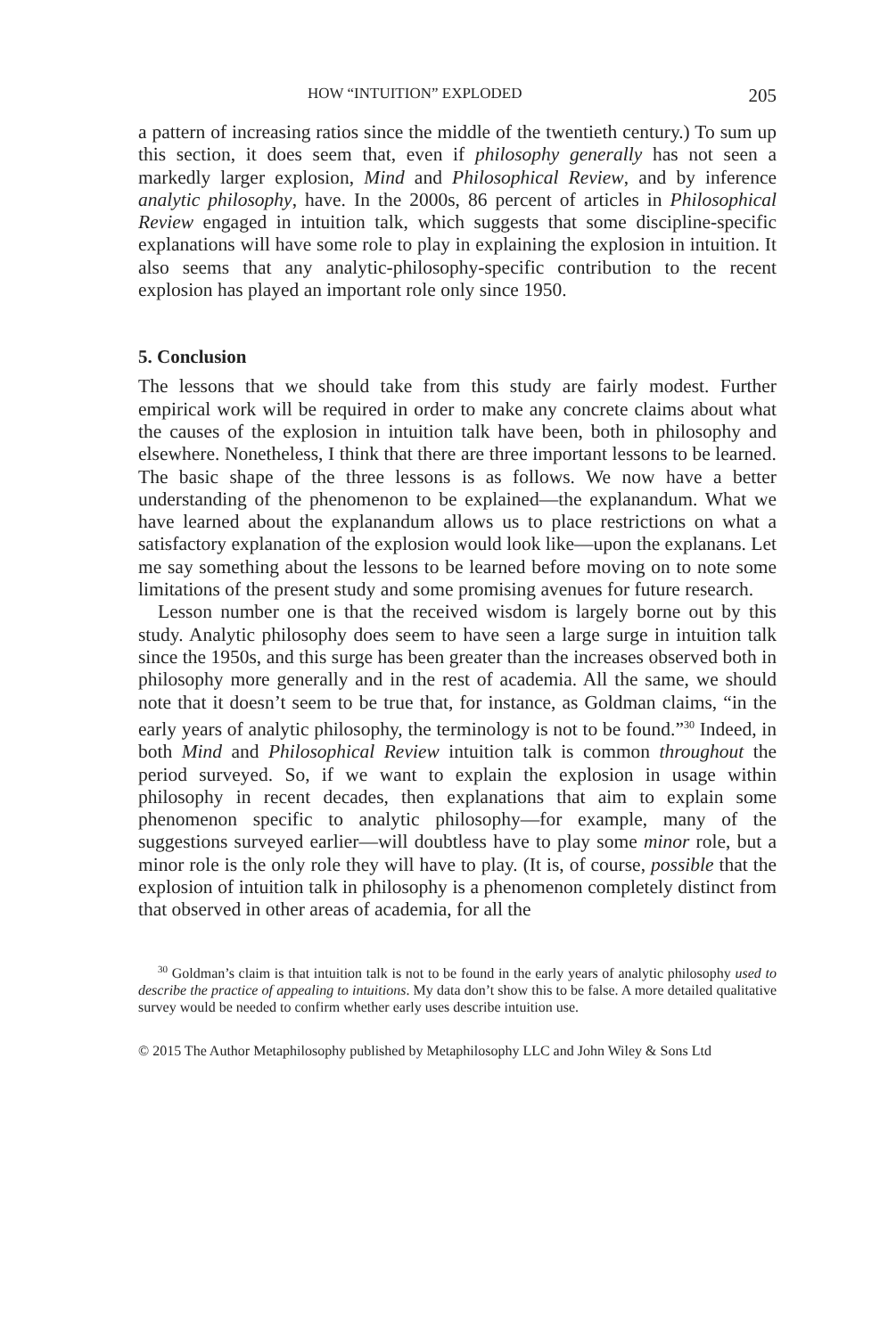HOW “INTUITION” EXPLODED 205
a pattern of increasing ratios since the middle of the twentieth century.) To sum up this section, it does seem that, even if philosophy generally has not seen a markedly larger explosion, Mind and Philosophical Review, and by inference analytic philosophy, have. In the 2000s, 86 percent of articles in Philosophical Review engaged in intuition talk, which suggests that some discipline-specific explanations will have some role to play in explaining the explosion in intuition. It also seems that any analytic-philosophy-specific contribution to the recent explosion has played an important role only since 1950.
5. Conclusion
The lessons that we should take from this study are fairly modest. Further empirical work will be required in order to make any concrete claims about what the causes of the explosion in intuition talk have been, both in philosophy and elsewhere. Nonetheless, I think that there are three important lessons to be learned. The basic shape of the three lessons is as follows. We now have a better understanding of the phenomenon to be explained—the explanandum. What we have learned about the explanandum allows us to place restrictions on what a satisfactory explanation of the explosion would look like—upon the explanans. Let me say something about the lessons to be learned before moving on to note some limitations of the present study and some promising avenues for future research.
Lesson number one is that the received wisdom is largely borne out by this study. Analytic philosophy does seem to have seen a large surge in intuition talk since the 1950s, and this surge has been greater than the increases observed both in philosophy more generally and in the rest of academia. All the same, we should note that it doesn’t seem to be true that, for instance, as Goldman claims, “in the early years of analytic philosophy, the terminology is not to be found.”<sup>30</sup> Indeed, in both Mind and Philosophical Review intuition talk is common throughout the period surveyed. So, if we want to explain the explosion in usage within philosophy in recent decades, then explanations that aim to explain some phenomenon specific to analytic philosophy—for example, many of the suggestions surveyed earlier—will doubtless have to play some minor role, but a minor role is the only role they will have to play. (It is, of course, possible that the explosion of intuition talk in philosophy is a phenomenon completely distinct from that observed in other areas of academia, for all the
<sup>30</sup> Goldman’s claim is that intuition talk is not to be found in the early years of analytic philosophy used to describe the practice of appealing to intuitions. My data don’t show this to be false. A more detailed qualitative survey would be needed to confirm whether early uses describe intuition use.
© 2015 The Author Metaphilosophy published by Metaphilosophy LLC and John Wiley & Sons Ltd